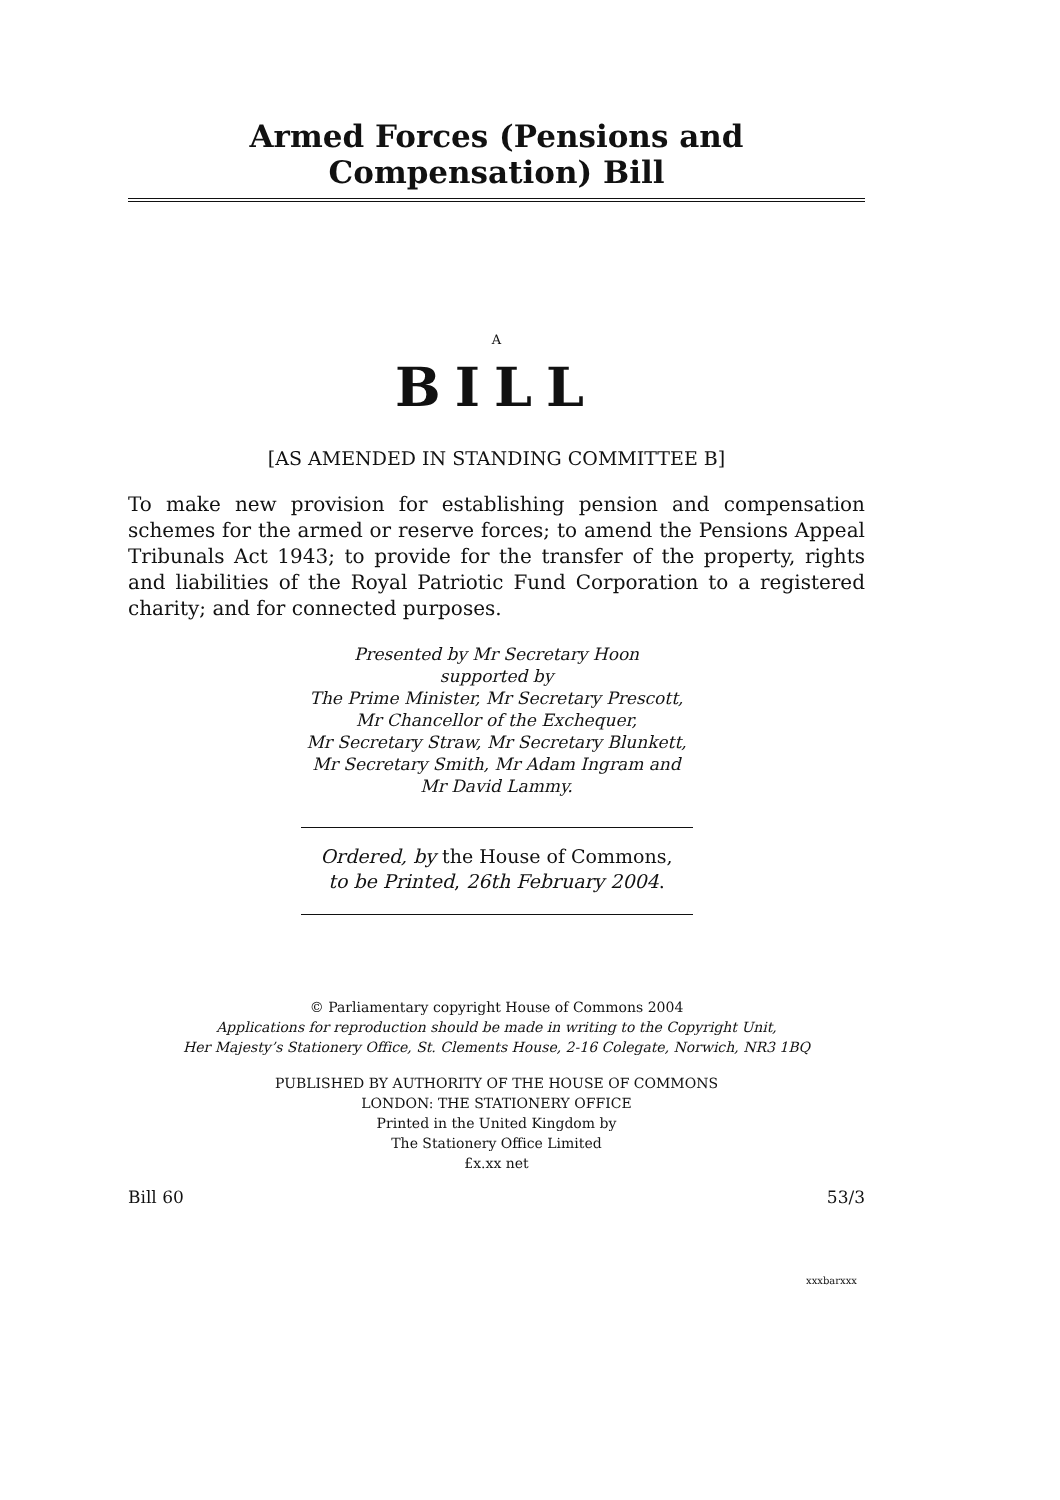Armed Forces (Pensions and Compensation) Bill
A
BILL
[AS AMENDED IN STANDING COMMITTEE B]
To make new provision for establishing pension and compensation schemes for the armed or reserve forces; to amend the Pensions Appeal Tribunals Act 1943; to provide for the transfer of the property, rights and liabilities of the Royal Patriotic Fund Corporation to a registered charity; and for connected purposes.
Presented by Mr Secretary Hoon
supported by
The Prime Minister, Mr Secretary Prescott,
Mr Chancellor of the Exchequer,
Mr Secretary Straw, Mr Secretary Blunkett,
Mr Secretary Smith, Mr Adam Ingram and
Mr David Lammy.
Ordered, by the House of Commons,
to be Printed, 26th February 2004.
© Parliamentary copyright House of Commons 2004
Applications for reproduction should be made in writing to the Copyright Unit,
Her Majesty’s Stationery Office, St. Clements House, 2-16 Colegate, Norwich, NR3 1BQ
PUBLISHED BY AUTHORITY OF THE HOUSE OF COMMONS
LONDON: THE STATIONERY OFFICE
Printed in the United Kingdom by
The Stationery Office Limited
£x.xx net
Bill 60 53/3
xxxbarxxx